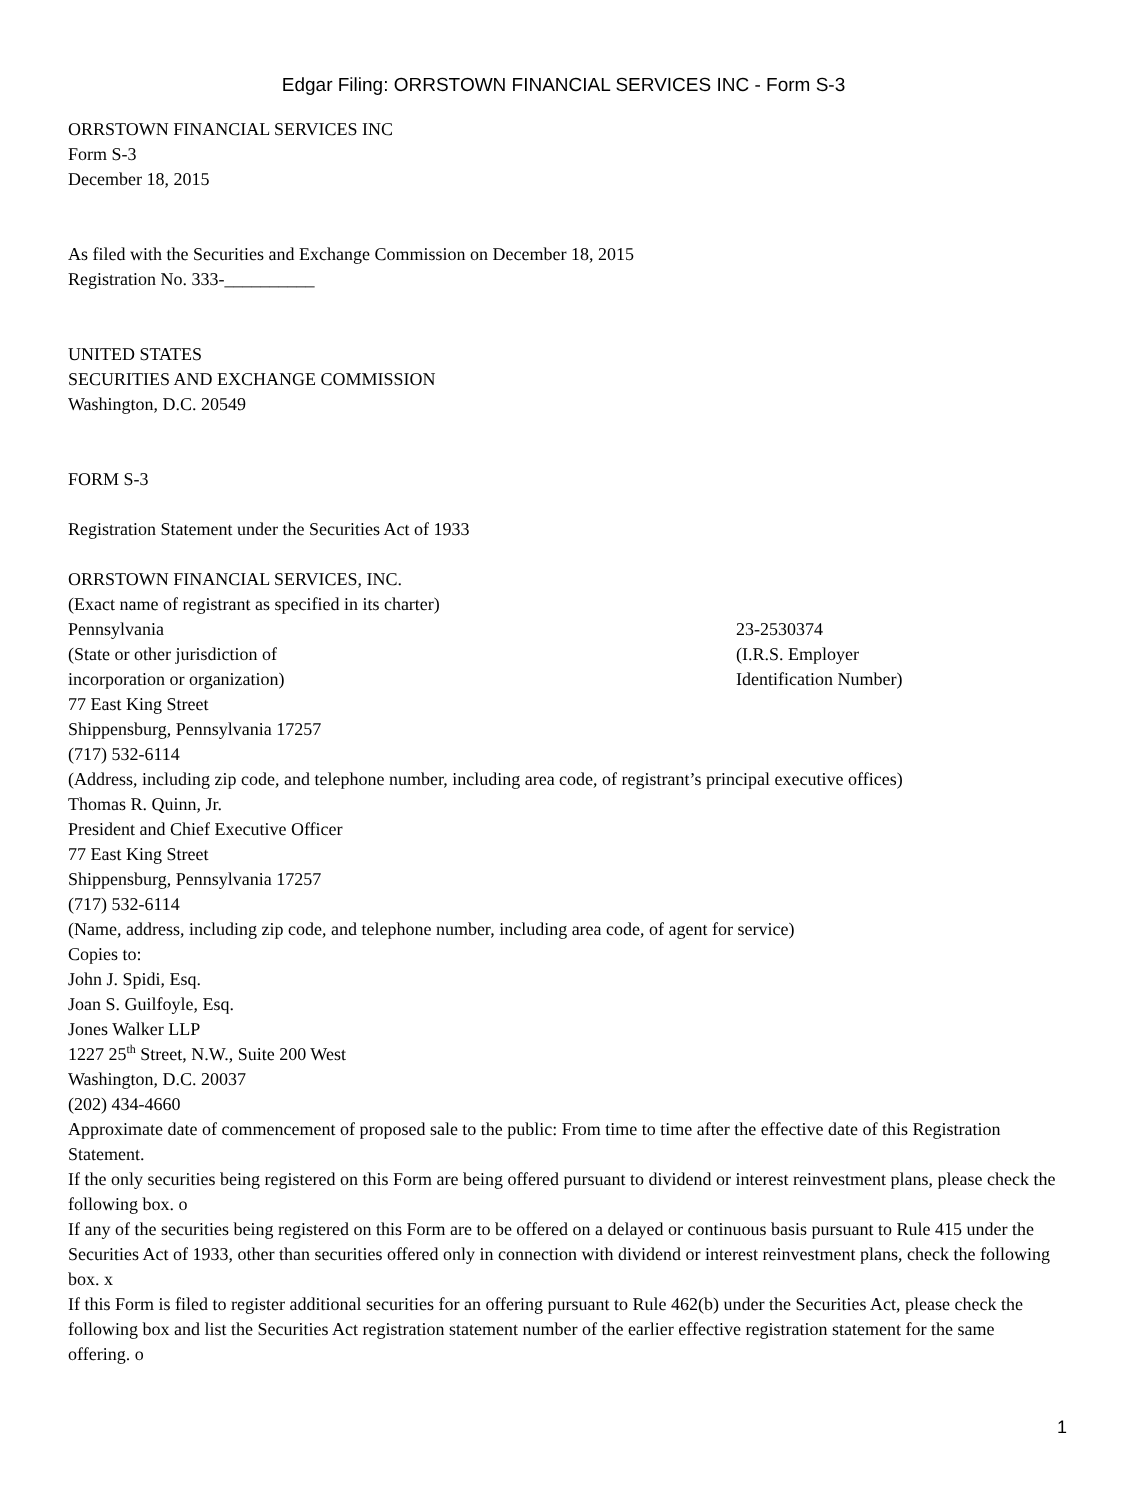Edgar Filing: ORRSTOWN FINANCIAL SERVICES INC - Form S-3
ORRSTOWN FINANCIAL SERVICES INC
Form S-3
December 18, 2015
As filed with the Securities and Exchange Commission on December 18, 2015
Registration No. 333-__________
UNITED STATES
SECURITIES AND EXCHANGE COMMISSION
Washington, D.C. 20549
FORM S-3
Registration Statement under the Securities Act of 1933
ORRSTOWN FINANCIAL SERVICES, INC.
(Exact name of registrant as specified in its charter)
Pennsylvania
(State or other jurisdiction of
incorporation or organization)
23-2530374
(I.R.S. Employer
Identification Number)
77 East King Street
Shippensburg, Pennsylvania 17257
(717) 532-6114
(Address, including zip code, and telephone number, including area code, of registrant’s principal executive offices)
Thomas R. Quinn, Jr.
President and Chief Executive Officer
77 East King Street
Shippensburg, Pennsylvania 17257
(717) 532-6114
(Name, address, including zip code, and telephone number, including area code, of agent for service)
Copies to:
John J. Spidi, Esq.
Joan S. Guilfoyle, Esq.
Jones Walker LLP
1227 25<sup>th</sup> Street, N.W., Suite 200 West
Washington, D.C. 20037
(202) 434-4660
Approximate date of commencement of proposed sale to the public: From time to time after the effective date of this Registration Statement.
If the only securities being registered on this Form are being offered pursuant to dividend or interest reinvestment plans, please check the following box. o
If any of the securities being registered on this Form are to be offered on a delayed or continuous basis pursuant to Rule 415 under the Securities Act of 1933, other than securities offered only in connection with dividend or interest reinvestment plans, check the following box. x
If this Form is filed to register additional securities for an offering pursuant to Rule 462(b) under the Securities Act, please check the following box and list the Securities Act registration statement number of the earlier effective registration statement for the same offering. o
1